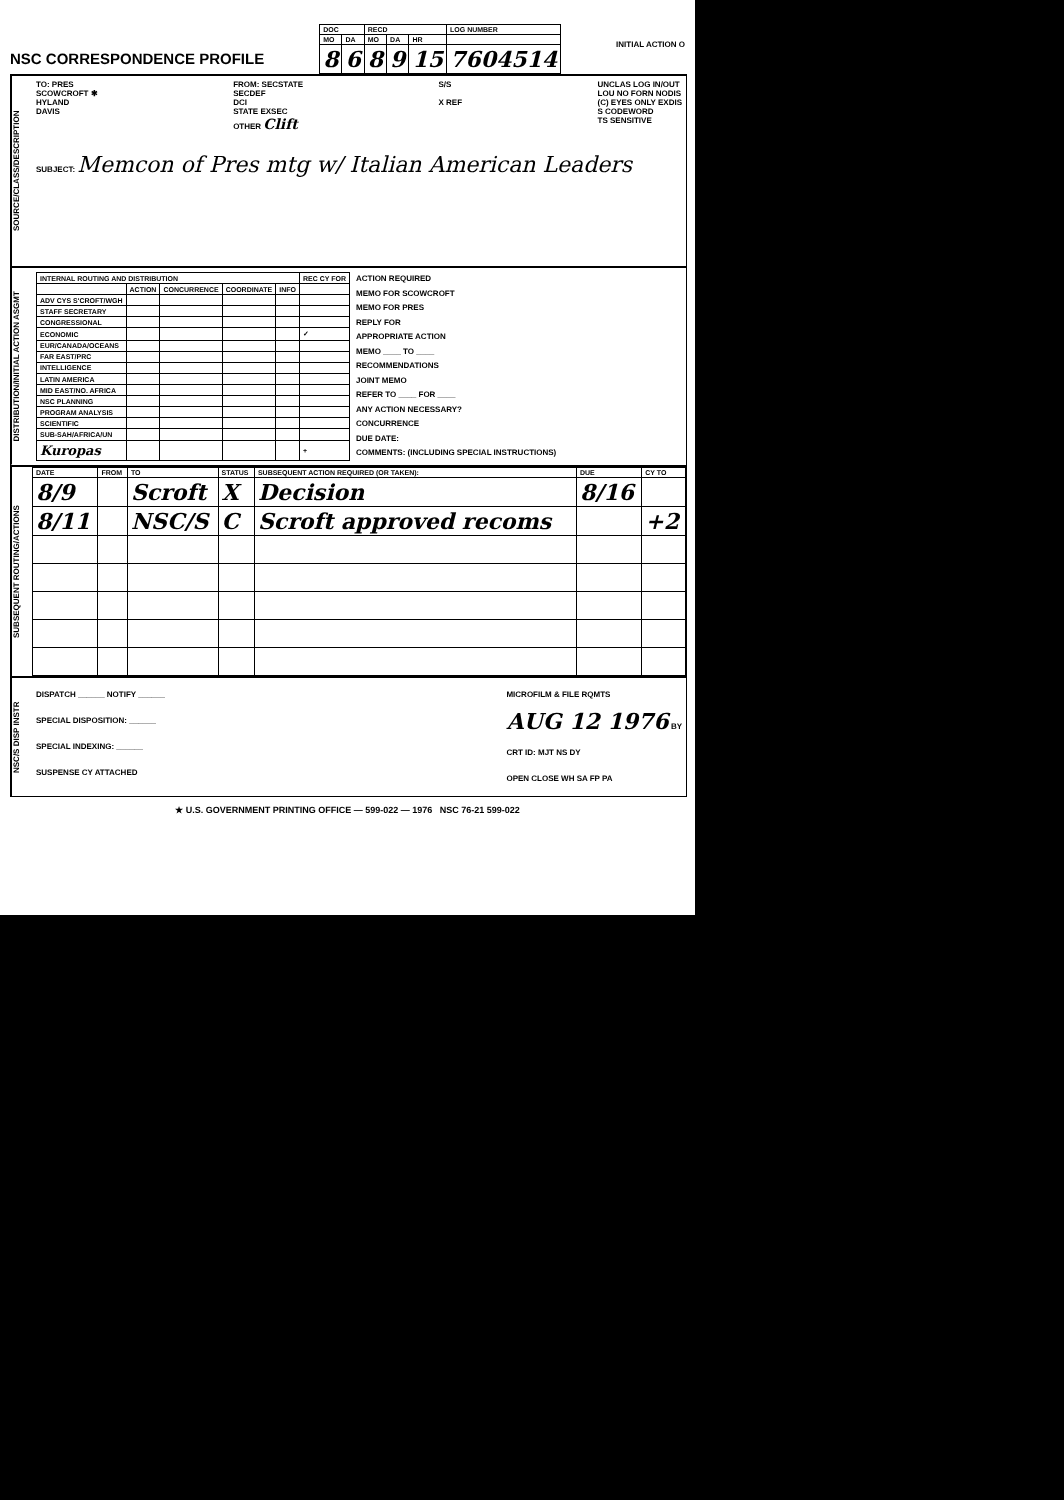NSC CORRESPONDENCE PROFILE
| DOC | | RECD | | | LOG NUMBER |
| --- | --- | --- | --- | --- | --- |
| MO | DA | MO | DA | HR | |
| 8 | 6 | 8 | 9 | 15 | 7604514 |
INITIAL ACTION O
SOURCE/CLASS/DESCRIPTION
TO: PRES
SCOWCROFT ✱
HYLAND
DAVIS
FROM: SECSTATE
SECDEF
DCI
STATE EXSEC
OTHER Clift
S/S
X REF
UNCLAS LOG IN/OUT
LOU NO FORN NODIS
(C) EYES ONLY EXDIS
S CODEWORD
TS SENSITIVE
SUBJECT: Memcon of Pres mtg w/ Italian American Leaders
DISTRIBUTION/INITIAL ACTION ASGMT
| INTERNAL ROUTING AND DISTRIBUTION | | | | | REC CY FOR |
| --- | --- | --- | --- | --- | --- |
| | ACTION | CONCURRENCE | COORDINATE | INFO | |
| ADV CYS S'CROFT/WGH | | | | | |
| STAFF SECRETARY | | | | | |
| CONGRESSIONAL | | | | | |
| ECONOMIC | | | | | ✓ |
| EUR/CANADA/OCEANS | | | | | |
| FAR EAST/PRC | | | | | |
| INTELLIGENCE | | | | | |
| LATIN AMERICA | | | | | |
| MID EAST/NO. AFRICA | | | | | |
| NSC PLANNING | | | | | |
| PROGRAM ANALYSIS | | | | | |
| SCIENTIFIC | | | | | |
| SUB-SAH/AFRICA/UN | | | | | |
| Kuropas | | | | | + |
ACTION REQUIRED
MEMO FOR SCOWCROFT
MEMO FOR PRES
REPLY FOR
APPROPRIATE ACTION
MEMO ____ TO ____
RECOMMENDATIONS
JOINT MEMO
REFER TO ____ FOR ____
ANY ACTION NECESSARY?
CONCURRENCE
DUE DATE:
COMMENTS: (INCLUDING SPECIAL INSTRUCTIONS)
SUBSEQUENT ROUTING/ACTIONS
| DATE | FROM | TO | STATUS | SUBSEQUENT ACTION REQUIRED (OR TAKEN): | DUE | CY TO |
| --- | --- | --- | --- | --- | --- | --- |
| 8/9 | | Scroft | X | Decision | 8/16 | |
| 8/11 | | NSC/S | C | Scroft approved recoms | | +2 |
NSC/S DISP INSTR
DISPATCH ______ NOTIFY ______
SPECIAL DISPOSITION: ______
SPECIAL INDEXING: ______
SUSPENSE CY ATTACHED
MICROFILM & FILE RQMTS
AUG 12 1976 BY
CRT ID: MJT NS DY
OPEN CLOSE WH SA FP PA
★ U.S. GOVERNMENT PRINTING OFFICE — 599-022 — 1976 NSC 76-21 599-022